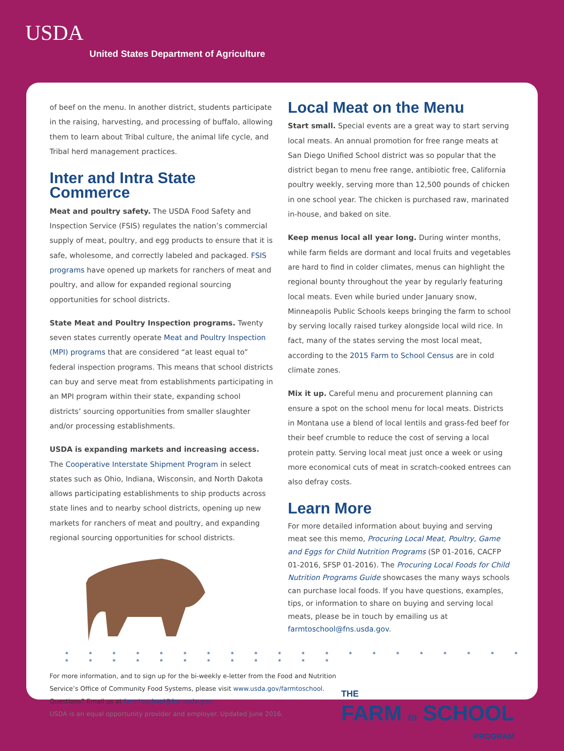USDA
United States Department of Agriculture
of beef on the menu. In another district, students participate in the raising, harvesting, and processing of buffalo, allowing them to learn about Tribal culture, the animal life cycle, and Tribal herd management practices.
Inter and Intra State Commerce
Meat and poultry safety. The USDA Food Safety and Inspection Service (FSIS) regulates the nation’s commercial supply of meat, poultry, and egg products to ensure that it is safe, wholesome, and correctly labeled and packaged. FSIS programs have opened up markets for ranchers of meat and poultry, and allow for expanded regional sourcing opportunities for school districts.
State Meat and Poultry Inspection programs. Twenty seven states currently operate Meat and Poultry Inspection (MPI) programs that are considered “at least equal to” federal inspection programs. This means that school districts can buy and serve meat from establishments participating in an MPI program within their state, expanding school districts’ sourcing opportunities from smaller slaughter and/or processing establishments.
USDA is expanding markets and increasing access. The Cooperative Interstate Shipment Program in select states such as Ohio, Indiana, Wisconsin, and North Dakota allows participating establishments to ship products across state lines and to nearby school districts, opening up new markets for ranchers of meat and poultry, and expanding regional sourcing opportunities for school districts.
Local Meat on the Menu
Start small. Special events are a great way to start serving local meats. An annual promotion for free range meats at San Diego Unified School district was so popular that the district began to menu free range, antibiotic free, California poultry weekly, serving more than 12,500 pounds of chicken in one school year. The chicken is purchased raw, marinated in-house, and baked on site.
Keep menus local all year long. During winter months, while farm fields are dormant and local fruits and vegetables are hard to find in colder climates, menus can highlight the regional bounty throughout the year by regularly featuring local meats. Even while buried under January snow, Minneapolis Public Schools keeps bringing the farm to school by serving locally raised turkey alongside local wild rice. In fact, many of the states serving the most local meat, according to the 2015 Farm to School Census are in cold climate zones.
Mix it up. Careful menu and procurement planning can ensure a spot on the school menu for local meats. Districts in Montana use a blend of local lentils and grass-fed beef for their beef crumble to reduce the cost of serving a local protein patty. Serving local meat just once a week or using more economical cuts of meat in scratch-cooked entrees can also defray costs.
Learn More
For more detailed information about buying and serving meat see this memo, Procuring Local Meat, Poultry, Game and Eggs for Child Nutrition Programs (SP 01-2016, CACFP 01-2016, SFSP 01-2016). The Procuring Local Foods for Child Nutrition Programs Guide showcases the many ways schools can purchase local foods. If you have questions, examples, tips, or information to share on buying and serving local meats, please be in touch by emailing us at farmtoschool@fns.usda.gov.
* * * * * * * * * * * * * * * * * * * * * * * * * * * * * * * *
For more information, and to sign up for the bi-weekly e-letter from the Food and Nutrition
Service’s Office of Community Food Systems, please visit www.usda.gov/farmtoschool.
Questions? Email us at farmtoschool@fns.usda.gov.
USDA is an equal opportunity provider and employer. Updated June 2016.
THE
FARM to SCHOOL
PROGRAM